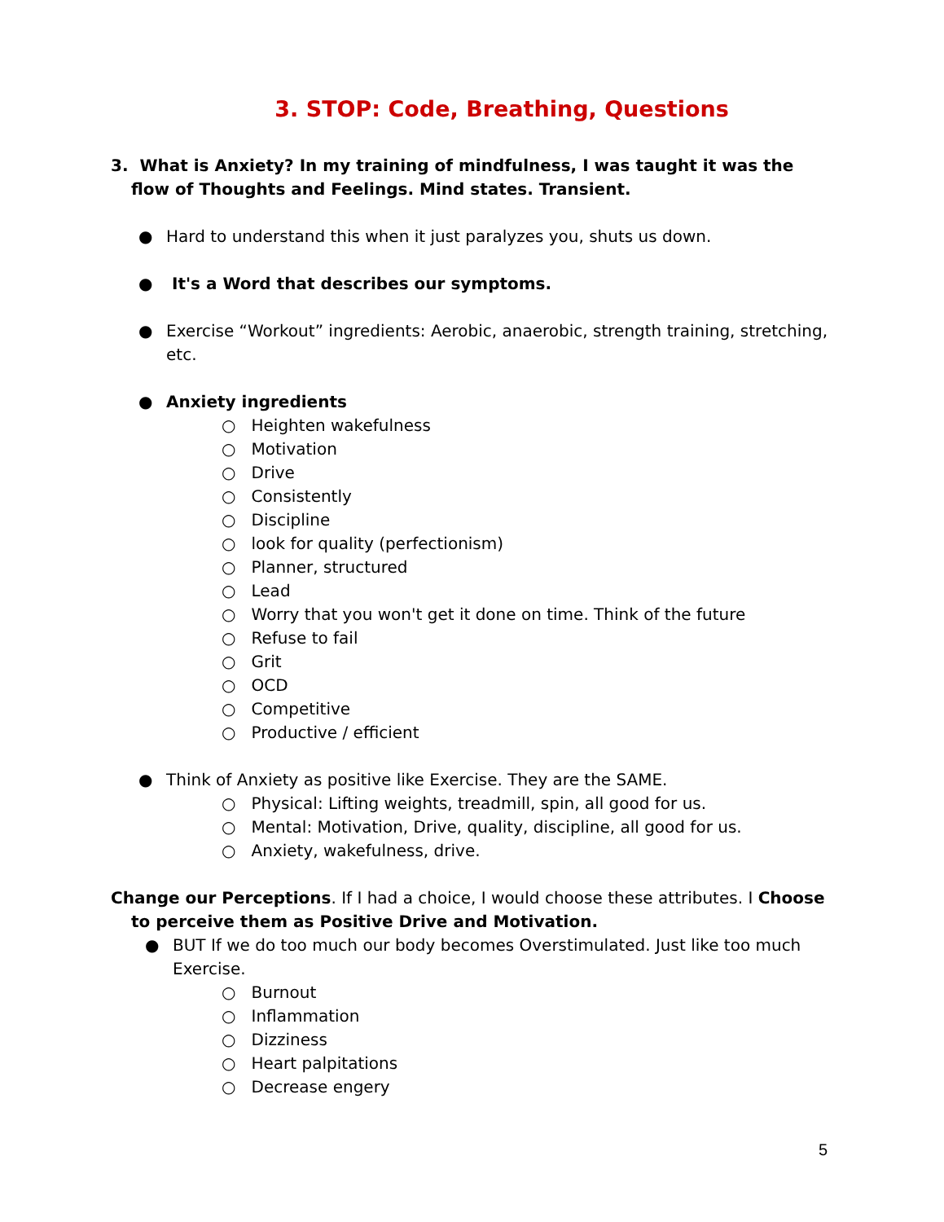3. STOP: Code, Breathing, Questions
3. What is Anxiety? In my training of mindfulness, I was taught it was the flow of Thoughts and Feelings. Mind states. Transient.
● Hard to understand this when it just paralyzes you, shuts us down.
● It's a Word that describes our symptoms.
● Exercise “Workout” ingredients: Aerobic, anaerobic, strength training, stretching, etc.
● Anxiety ingredients
○ Heighten wakefulness
○ Motivation
○ Drive
○ Consistently
○ Discipline
○ look for quality (perfectionism)
○ Planner, structured
○ Lead
○ Worry that you won't get it done on time. Think of the future
○ Refuse to fail
○ Grit
○ OCD
○ Competitive
○ Productive / efficient
● Think of Anxiety as positive like Exercise. They are the SAME.
○ Physical: Lifting weights, treadmill, spin, all good for us.
○ Mental: Motivation, Drive, quality, discipline, all good for us.
○ Anxiety, wakefulness, drive.
Change our Perceptions. If I had a choice, I would choose these attributes. I Choose to perceive them as Positive Drive and Motivation.
● BUT If we do too much our body becomes Overstimulated. Just like too much Exercise.
○ Burnout
○ Inflammation
○ Dizziness
○ Heart palpitations
○ Decrease engery
5